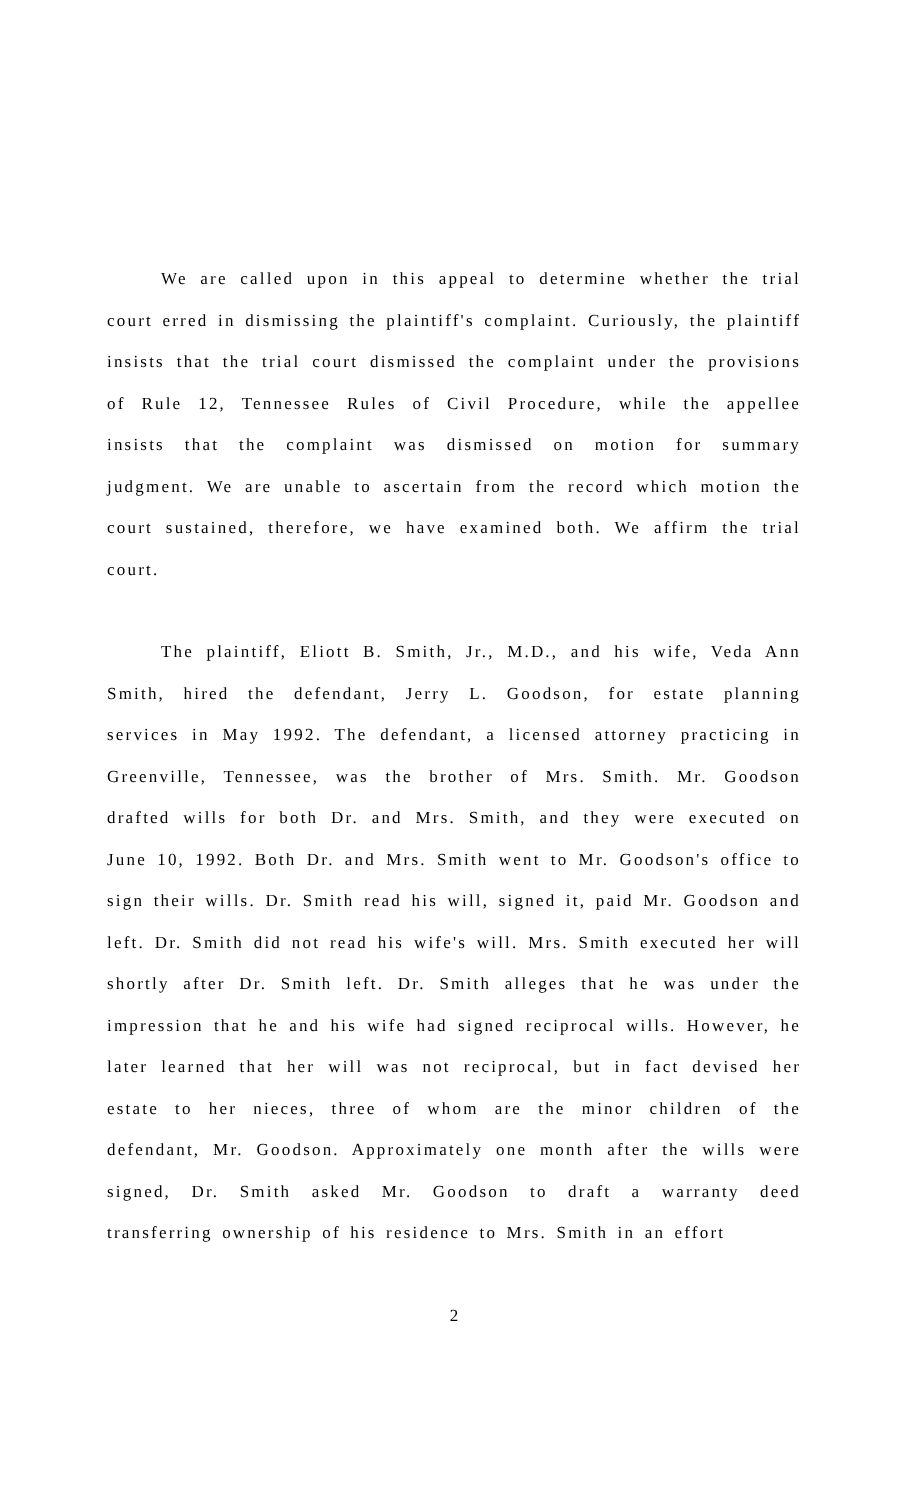We are called upon in this appeal to determine whether the trial court erred in dismissing the plaintiff's complaint. Curiously, the plaintiff insists that the trial court dismissed the complaint under the provisions of Rule 12, Tennessee Rules of Civil Procedure, while the appellee insists that the complaint was dismissed on motion for summary judgment. We are unable to ascertain from the record which motion the court sustained, therefore, we have examined both. We affirm the trial court.
The plaintiff, Eliott B. Smith, Jr., M.D., and his wife, Veda Ann Smith, hired the defendant, Jerry L. Goodson, for estate planning services in May 1992. The defendant, a licensed attorney practicing in Greenville, Tennessee, was the brother of Mrs. Smith. Mr. Goodson drafted wills for both Dr. and Mrs. Smith, and they were executed on June 10, 1992. Both Dr. and Mrs. Smith went to Mr. Goodson's office to sign their wills. Dr. Smith read his will, signed it, paid Mr. Goodson and left. Dr. Smith did not read his wife's will. Mrs. Smith executed her will shortly after Dr. Smith left. Dr. Smith alleges that he was under the impression that he and his wife had signed reciprocal wills. However, he later learned that her will was not reciprocal, but in fact devised her estate to her nieces, three of whom are the minor children of the defendant, Mr. Goodson. Approximately one month after the wills were signed, Dr. Smith asked Mr. Goodson to draft a warranty deed transferring ownership of his residence to Mrs. Smith in an effort
2